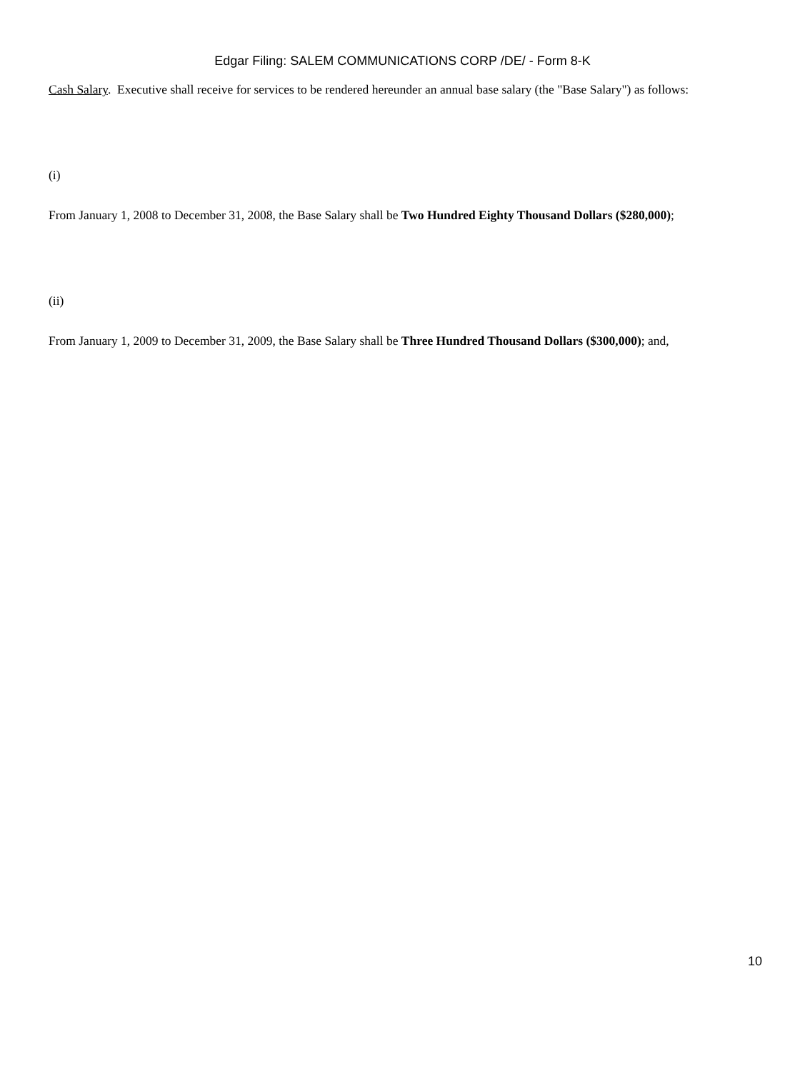Edgar Filing: SALEM COMMUNICATIONS CORP /DE/ - Form 8-K
Cash Salary. Executive shall receive for services to be rendered hereunder an annual base salary (the "Base Salary") as follows:
(i)
From January 1, 2008 to December 31, 2008, the Base Salary shall be Two Hundred Eighty Thousand Dollars ($280,000);
(ii)
From January 1, 2009 to December 31, 2009, the Base Salary shall be Three Hundred Thousand Dollars ($300,000); and,
10